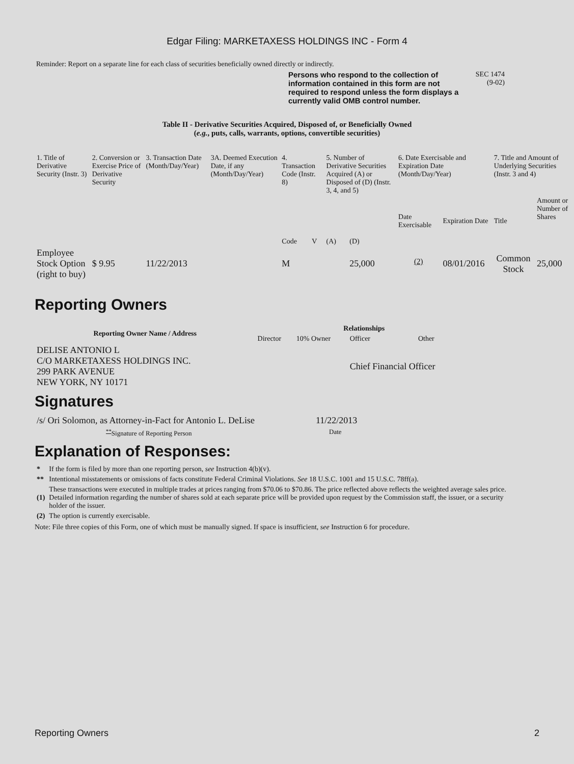Edgar Filing: MARKETAXESS HOLDINGS INC - Form 4
Reminder: Report on a separate line for each class of securities beneficially owned directly or indirectly.
Persons who respond to the collection of information contained in this form are not required to respond unless the form displays a currently valid OMB control number.
SEC 1474
(9-02)
Table II - Derivative Securities Acquired, Disposed of, or Beneficially Owned
(e.g., puts, calls, warrants, options, convertible securities)
| 1. Title of Derivative Security (Instr. 3) | 2. Conversion or Exercise Price of Derivative Security | 3. Transaction Date (Month/Day/Year) | 3A. Deemed Execution Date, if any (Month/Day/Year) | 4. Transaction Code (Instr. 8) | | 5. Number of Derivative Securities Acquired (A) or Disposed of (D) (Instr. 3, 4, and 5) | | 6. Date Exercisable and Expiration Date (Month/Day/Year) | | 7. Title and Amount of Underlying Securities (Instr. 3 and 4) | |
| --- | --- | --- | --- | --- | --- | --- | --- | --- | --- | --- | --- |
| | | | | Code | V | (A) | (D) | Date Exercisable | Expiration Date | Title | Amount or Number of Shares |
| Employee Stock Option (right to buy) | $ 9.95 | 11/22/2013 | | M | | | 25,000 | <sup>(2)</sup> | 08/01/2016 | Common Stock | 25,000 |
Reporting Owners
| Reporting Owner Name / Address | Relationships | | | |
| --- | --- | --- | --- | --- |
| | Director | 10% Owner | Officer | Other |
| DELISE ANTONIO L C/O MARKETAXESS HOLDINGS INC. 299 PARK AVENUE NEW YORK, NY 10171 | | | Chief Financial Officer | |
Signatures
| /s/ Ori Solomon, as Attorney-in-Fact for Antonio L. DeLise | 11/22/2013 |
| <sup>**</sup> Signature of Reporting Person | Date |
Explanation of Responses:
| * | If the form is filed by more than one reporting person, see Instruction 4(b)(v). |
| ** | Intentional misstatements or omissions of facts constitute Federal Criminal Violations. See 18 U.S.C. 1001 and 15 U.S.C. 78ff(a). |
| (1) | These transactions were executed in multiple trades at prices ranging from $70.06 to $70.86. The price reflected above reflects the weighted average sales price. Detailed information regarding the number of shares sold at each separate price will be provided upon request by the Commission staff, the issuer, or a security holder of the issuer. |
| (2) | The option is currently exercisable. |
Note: File three copies of this Form, one of which must be manually signed. If space is insufficient, see Instruction 6 for procedure.
Reporting Owners 2